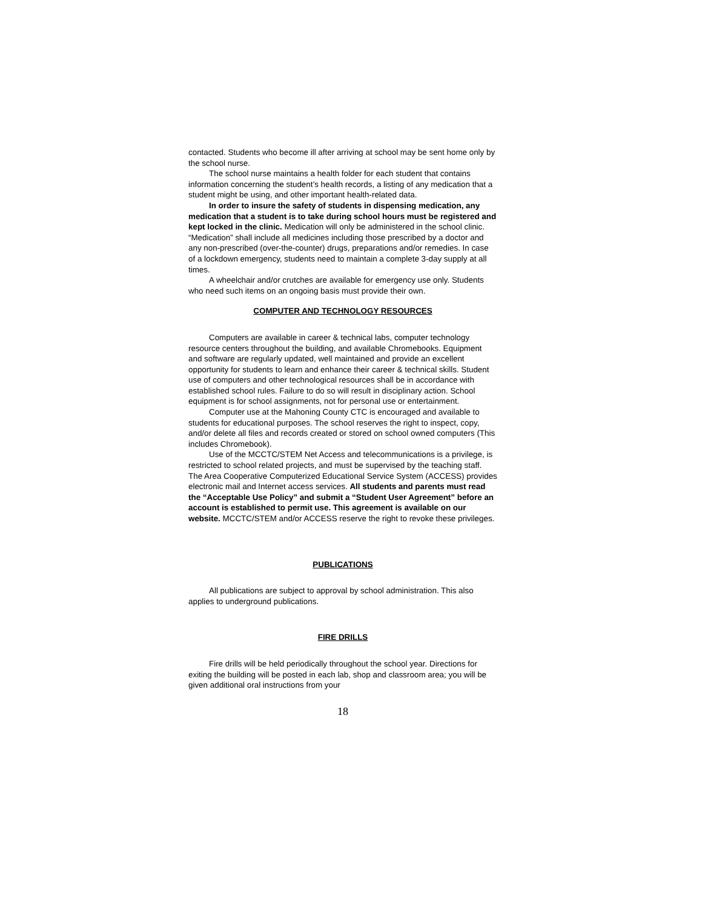contacted. Students who become ill after arriving at school may be sent home only by the school nurse.
The school nurse maintains a health folder for each student that contains information concerning the student’s health records, a listing of any medication that a student might be using, and other important health-related data.
In order to insure the safety of students in dispensing medication, any medication that a student is to take during school hours must be registered and kept locked in the clinic. Medication will only be administered in the school clinic. “Medication” shall include all medicines including those prescribed by a doctor and any non-prescribed (over-the-counter) drugs, preparations and/or remedies. In case of a lockdown emergency, students need to maintain a complete 3-day supply at all times.
A wheelchair and/or crutches are available for emergency use only. Students who need such items on an ongoing basis must provide their own.
COMPUTER AND TECHNOLOGY RESOURCES
Computers are available in career & technical labs, computer technology resource centers throughout the building, and available Chromebooks. Equipment and software are regularly updated, well maintained and provide an excellent opportunity for students to learn and enhance their career & technical skills. Student use of computers and other technological resources shall be in accordance with established school rules. Failure to do so will result in disciplinary action. School equipment is for school assignments, not for personal use or entertainment.
Computer use at the Mahoning County CTC is encouraged and available to students for educational purposes. The school reserves the right to inspect, copy, and/or delete all files and records created or stored on school owned computers (This includes Chromebook).
Use of the MCCTC/STEM Net Access and telecommunications is a privilege, is restricted to school related projects, and must be supervised by the teaching staff. The Area Cooperative Computerized Educational Service System (ACCESS) provides electronic mail and Internet access services. All students and parents must read the “Acceptable Use Policy” and submit a “Student User Agreement” before an account is established to permit use. This agreement is available on our website. MCCTC/STEM and/or ACCESS reserve the right to revoke these privileges.
PUBLICATIONS
All publications are subject to approval by school administration. This also applies to underground publications.
FIRE DRILLS
Fire drills will be held periodically throughout the school year. Directions for exiting the building will be posted in each lab, shop and classroom area; you will be given additional oral instructions from your
18